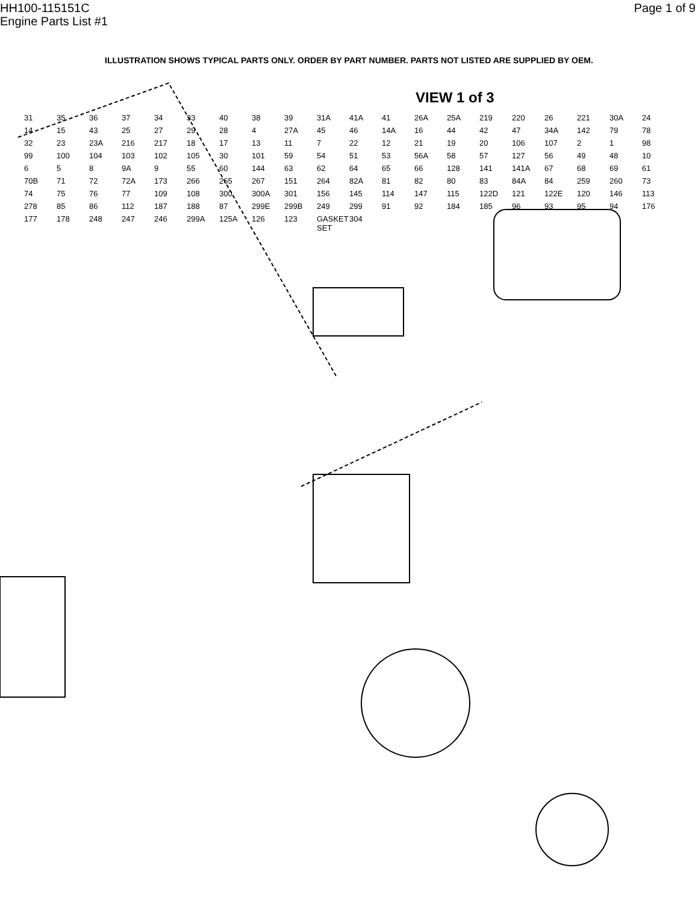HH100-115151C
Engine Parts List #1
Page 1 of 9
ILLUSTRATION SHOWS TYPICAL PARTS ONLY. ORDER BY PART NUMBER. PARTS NOT LISTED ARE SUPPLIED BY OEM.
VIEW 1 of 3
31 35 36 37 34 33 40 38 39 31A 41A 41 26A 25A 219 220 26 221 30A 24 14 15 43 25 27 29 28 4 27A 45 46 14A 16 44 42 47 34A 142 79 78 32 23 23A 216 217 18 17 13 11 7 22 12 21 19 20 106 107 2 1 98 99 100 104 103 102 105 30 101 59 54 51 53 56A 58 57 127 56 49 48 10 6 5 8 9A 9 55 60 144 63 62 64 65 66 128 141 141A 67 68 69 61 70B 71 72 72A 173 266 265 267 151 264 82A 81 82 80 83 84A 84 259 260 73 74 75 76 77 109 108 300 300A 301 156 145 114 147 115 122D 121 122E 120 146 113 278 85 86 112 187 188 87 299E 299B 249 299 91 92 184 185 96 93 95 94 176 177 178 248 247 246 299A 125A 126 123 GASKET SET 304